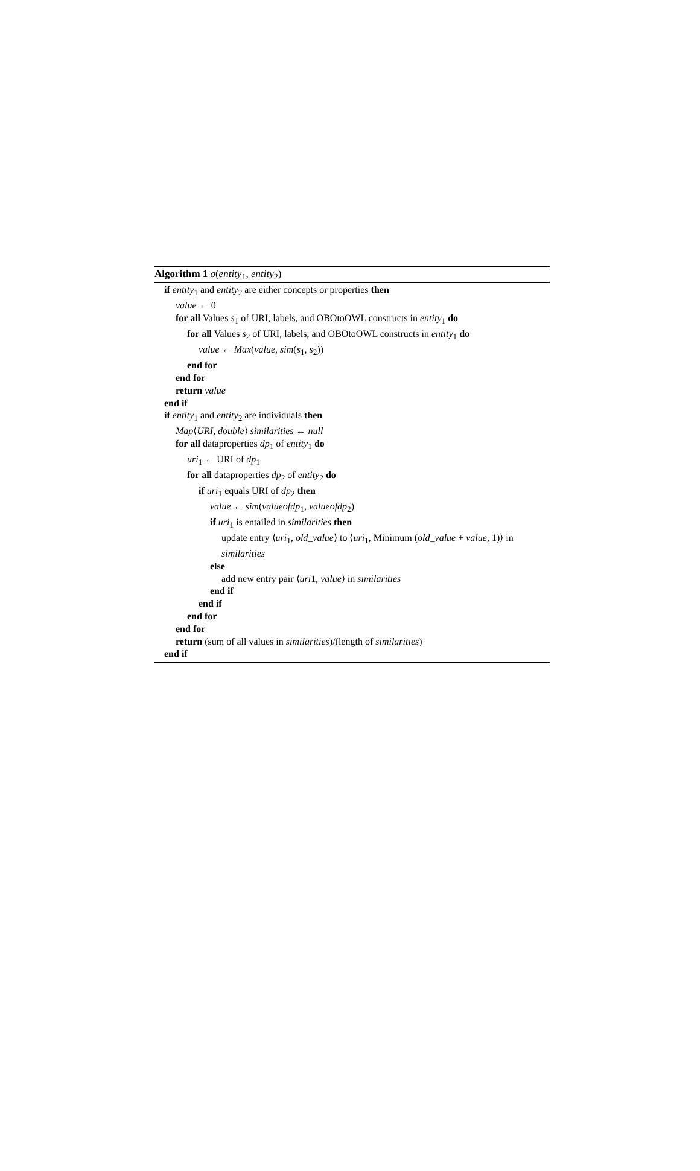Algorithm 1 σ(entity<sub>1</sub>, entity<sub>2</sub>)
if entity<sub>1</sub> and entity<sub>2</sub> are either concepts or properties then
value ← 0
for all Values s<sub>1</sub> of URI, labels, and OBOtoOWL constructs in entity<sub>1</sub> do
for all Values s<sub>2</sub> of URI, labels, and OBOtoOWL constructs in entity<sub>1</sub> do
value ← Max(value, sim(s<sub>1</sub>, s<sub>2</sub>))
end for
end for
return value
end if
if entity<sub>1</sub> and entity<sub>2</sub> are individuals then
Map⟨URI, double⟩ similarities ← null
for all dataproperties dp<sub>1</sub> of entity<sub>1</sub> do
uri<sub>1</sub> ← URI of dp<sub>1</sub>
for all dataproperties dp<sub>2</sub> of entity<sub>2</sub> do
if uri<sub>1</sub> equals URI of dp<sub>2</sub> then
value ← sim(valueofdp<sub>1</sub>, valueofdp<sub>2</sub>)
if uri<sub>1</sub> is entailed in similarities then
update entry ⟨uri<sub>1</sub>, old_value⟩ to ⟨uri<sub>1</sub>, Minimum (old_value + value, 1)⟩ in similarities
else
add new entry pair ⟨uri1, value⟩ in similarities
end if
end if
end for
end for
return (sum of all values in similarities)/(length of similarities)
end if